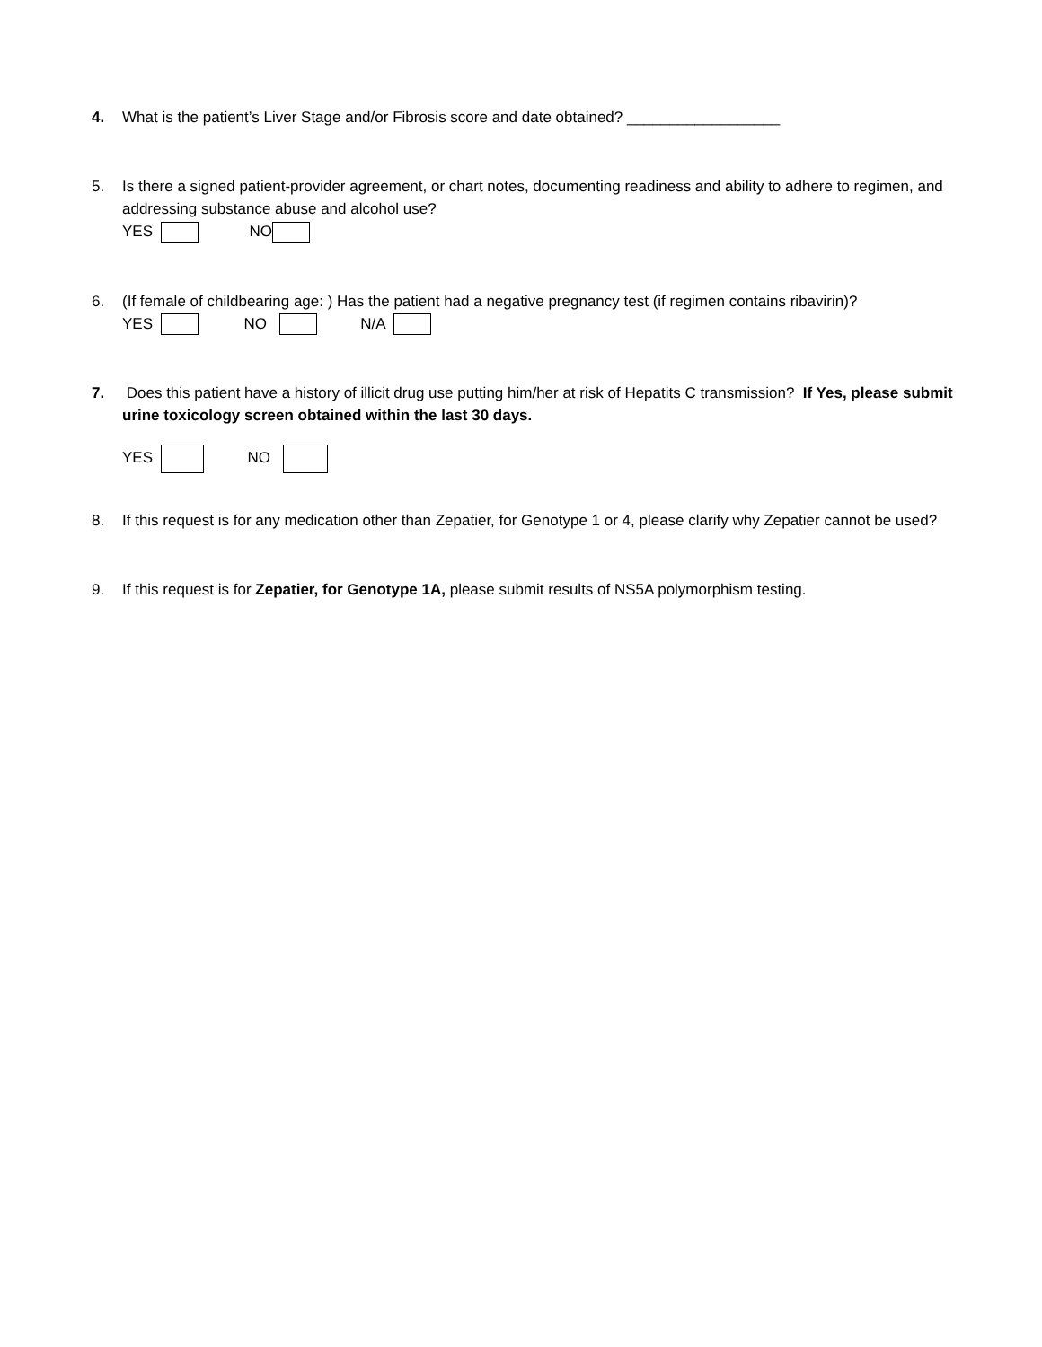4. What is the patient’s Liver Stage and/or Fibrosis score and date obtained? __________________
5. Is there a signed patient-provider agreement, or chart notes, documenting readiness and ability to adhere to regimen, and addressing substance abuse and alcohol use?
YES NO
6. (If female of childbearing age: ) Has the patient had a negative pregnancy test (if regimen contains ribavirin)?
YES NO N/A
7. Does this patient have a history of illicit drug use putting him/her at risk of Hepatits C transmission? If Yes, please submit urine toxicology screen obtained within the last 30 days.
YES NO
8. If this request is for any medication other than Zepatier, for Genotype 1 or 4, please clarify why Zepatier cannot be used?
9. If this request is for Zepatier, for Genotype 1A, please submit results of NS5A polymorphism testing.